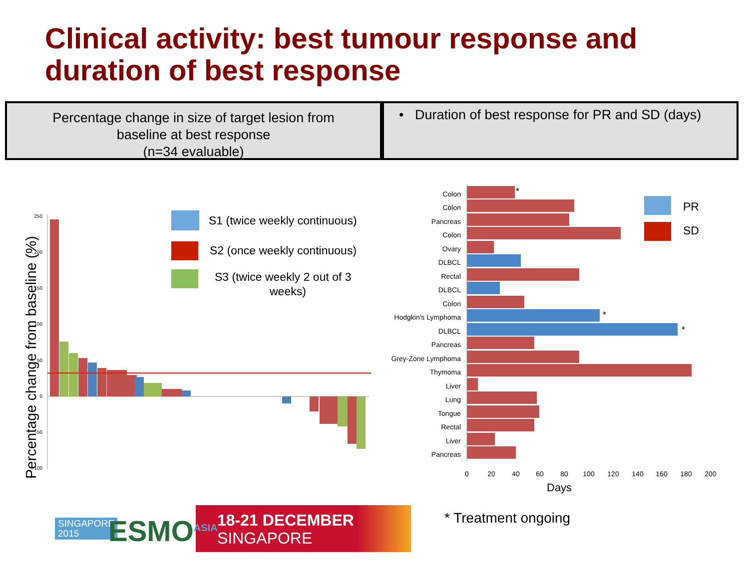Clinical activity: best tumour response and
duration of best response
Percentage change in size of target lesion from
baseline at best response
(n=34 evaluable)
• Duration of best response for PR and SD (days)
Percentage change from baseline (%)
250
200
150
100
50
0
-50
-100
S1 (twice weekly continuous)
S2 (once weekly continuous)
S3 (twice weekly 2 out of 3
weeks)
Colon
Colon
Pancreas
Colon
Ovary
DLBCL
Rectal
DLBCL
Colon
Hodgkin's Lymphoma
DLBCL
Pancreas
Grey-Zone Lymphoma
Thymoma
Liver
Lung
Tongue
Rectal
Liver
Pancreas
*
*
*
0
20
40
60
80
100
120
140
160
180
200
Days
PR
SD
SINGAPORE
2015
ESMO<sup>ASIA</sup>
18-21 DECEMBER
SINGAPORE
* Treatment ongoing